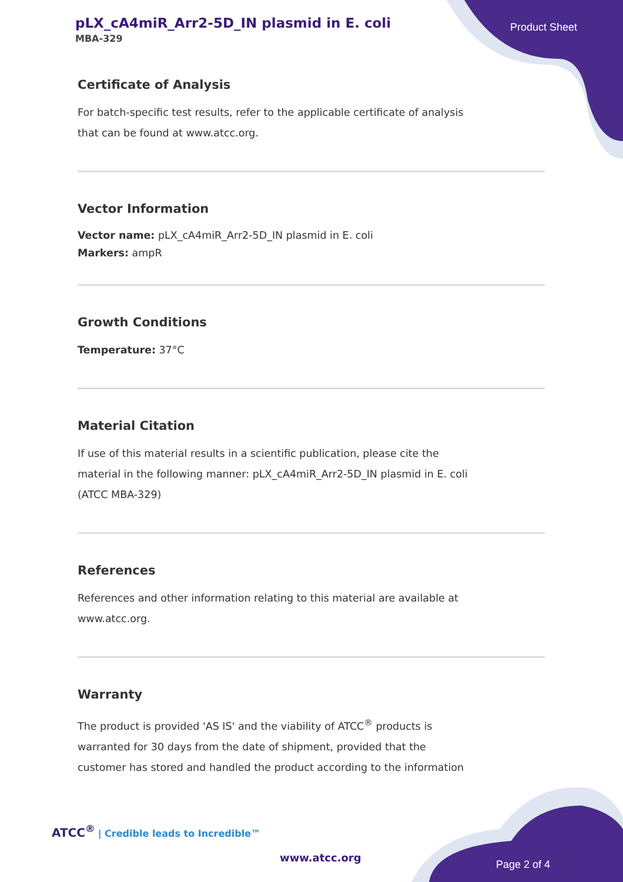pLX_cA4miR_Arr2-5D_IN plasmid in E. coli
MBA-329
Product Sheet
Certificate of Analysis
For batch-specific test results, refer to the applicable certificate of analysis that can be found at www.atcc.org.
Vector Information
Vector name: pLX_cA4miR_Arr2-5D_IN plasmid in E. coli
Markers: ampR
Growth Conditions
Temperature: 37°C
Material Citation
If use of this material results in a scientific publication, please cite the material in the following manner: pLX_cA4miR_Arr2-5D_IN plasmid in E. coli (ATCC MBA-329)
References
References and other information relating to this material are available at www.atcc.org.
Warranty
The product is provided 'AS IS' and the viability of ATCC<sup>®</sup> products is warranted for 30 days from the date of shipment, provided that the customer has stored and handled the product according to the information
ATCC<sup>®</sup> | Credible leads to Incredible™
www.atcc.org
Page 2 of 4